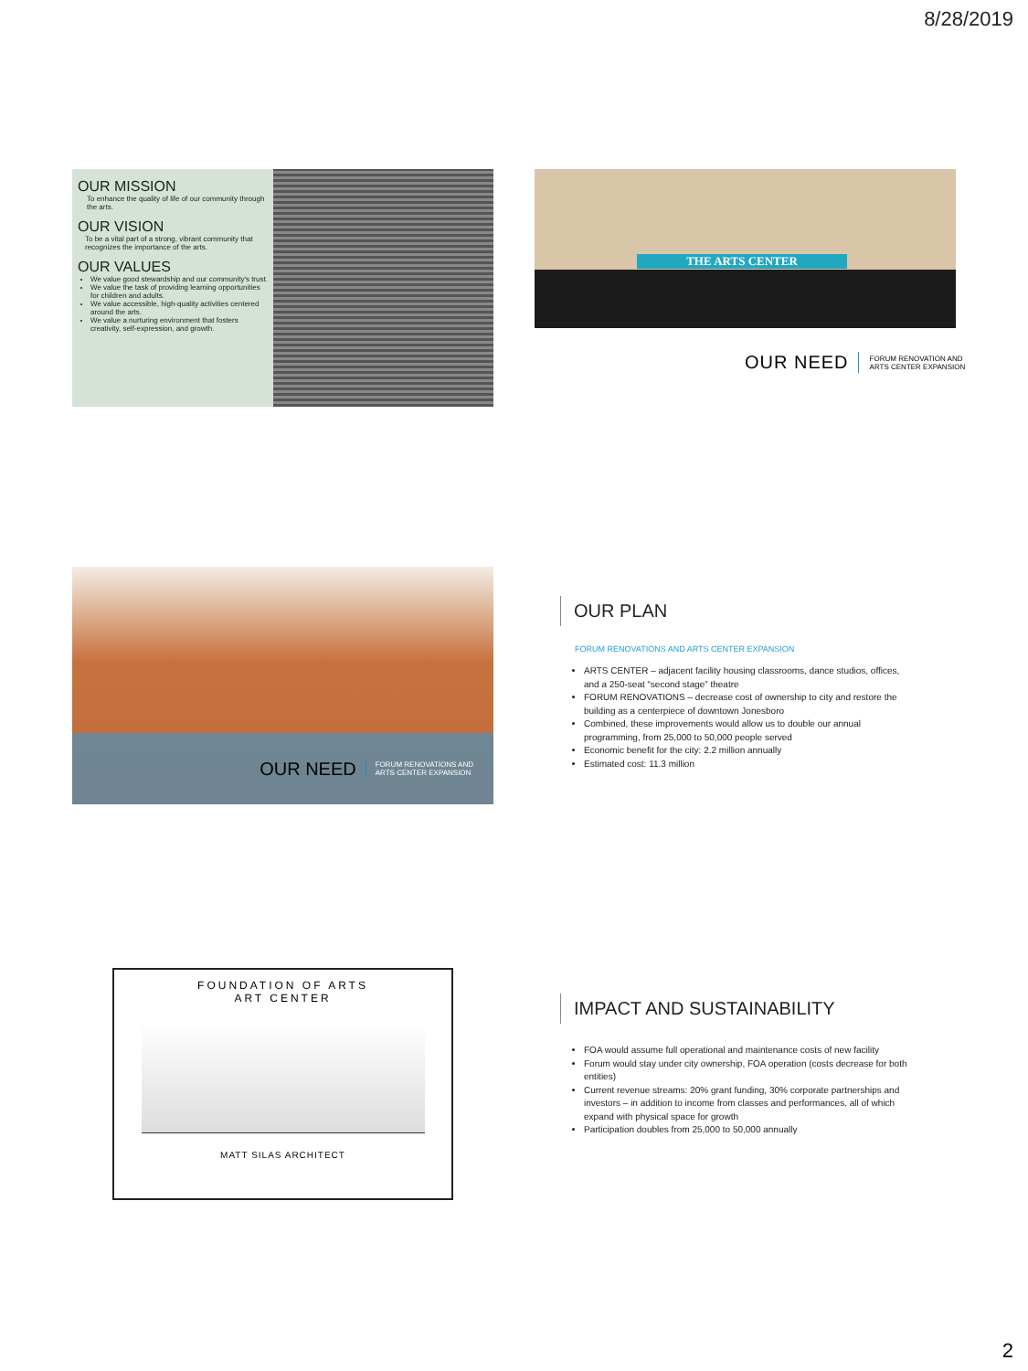8/28/2019
OUR MISSION
To enhance the quality of life of our community through the arts.
OUR VISION
To be a vital part of a strong, vibrant community that recognizes the importance of the arts.
OUR VALUES
We value good stewardship and our community's trust.
We value the task of providing learning opportunities for children and adults.
We value accessible, high-quality activities centered around the arts.
We value a nurturing environment that fosters creativity, self-expression, and growth.
THE ARTS CENTER
OUR NEED FORUM RENOVATION AND
ARTS CENTER EXPANSION
OUR NEED FORUM RENOVATIONS AND
ARTS CENTER EXPANSION
OUR PLAN
FORUM RENOVATIONS AND ARTS CENTER EXPANSION
ARTS CENTER – adjacent facility housing classrooms, dance studios, offices, and a 250-seat “second stage” theatre
FORUM RENOVATIONS – decrease cost of ownership to city and restore the building as a centerpiece of downtown Jonesboro
Combined, these improvements would allow us to double our annual programming, from 25,000 to 50,000 people served
Economic benefit for the city: 2.2 million annually
Estimated cost: 11.3 million
FOUNDATION OF ARTS
ART CENTER
MATT SILAS ARCHITECT
IMPACT AND SUSTAINABILITY
FOA would assume full operational and maintenance costs of new facility
Forum would stay under city ownership, FOA operation (costs decrease for both entities)
Current revenue streams: 20% grant funding, 30% corporate partnerships and investors – in addition to income from classes and performances, all of which expand with physical space for growth
Participation doubles from 25,000 to 50,000 annually
2